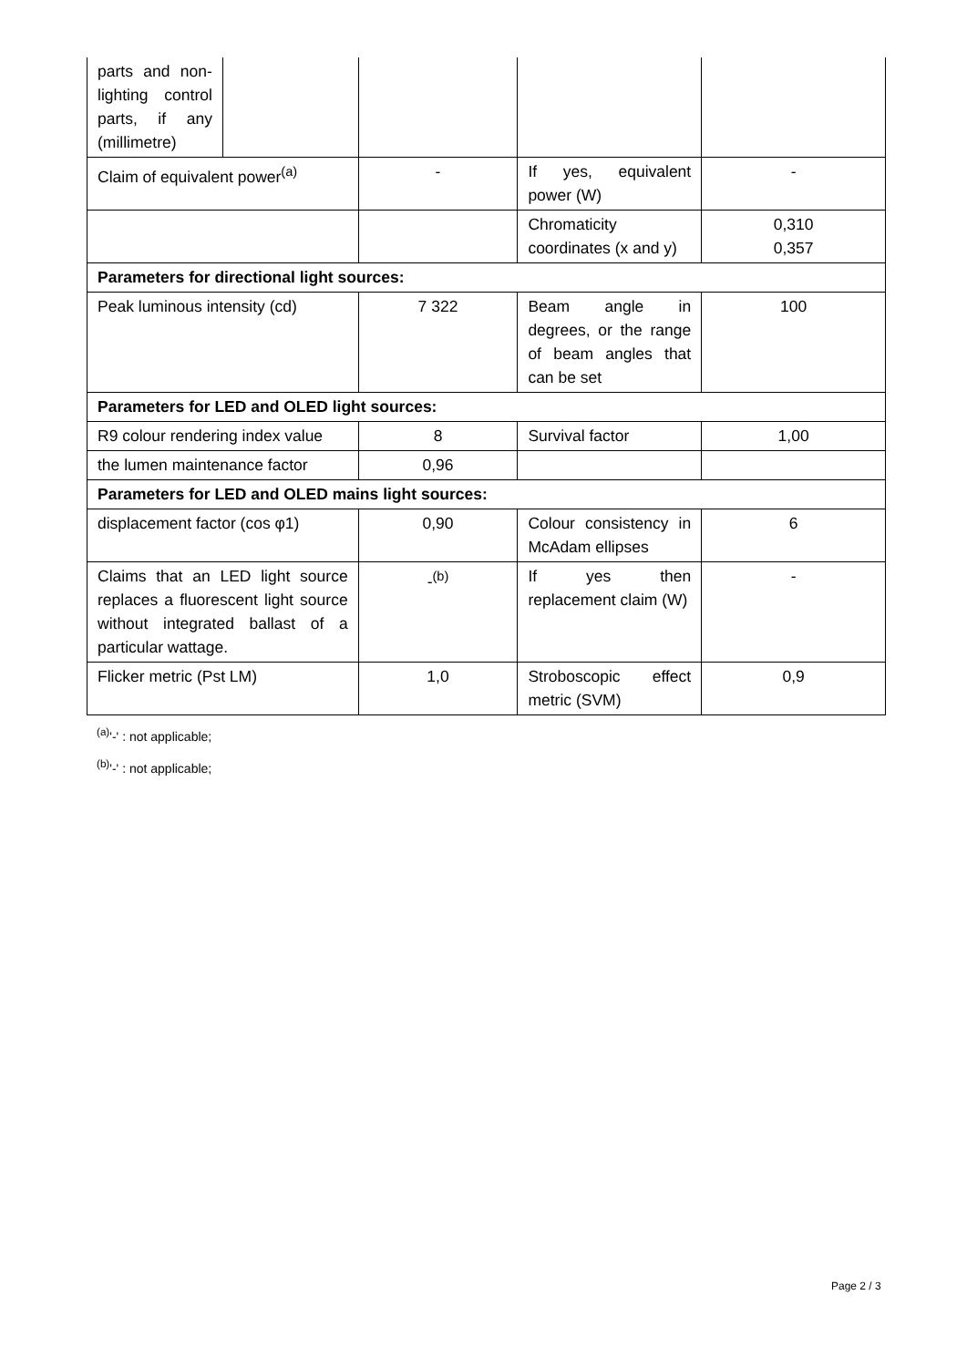| parts and non-lighting control parts, if any (millimetre) | | | | |
| Claim of equivalent power<sup>(a)</sup> | | - | If yes, equivalent power (W) | - |
| | | | Chromaticity coordinates (x and y) | 0,310 0,357 |
| Parameters for directional light sources: | | | | |
| Peak luminous intensity (cd) | | 7 322 | Beam angle in degrees, or the range of beam angles that can be set | 100 |
| Parameters for LED and OLED light sources: | | | | |
| R9 colour rendering index value | | 8 | Survival factor | 1,00 |
| the lumen maintenance factor | | 0,96 | | |
| Parameters for LED and OLED mains light sources: | | | | |
| displacement factor (cos φ1) | | 0,90 | Colour consistency in McAdam ellipses | 6 |
| Claims that an LED light source replaces a fluorescent light source without integrated ballast of a particular wattage. | | -<sup>(b)</sup> | If yes then replacement claim (W) | - |
| Flicker metric (Pst LM) | | 1,0 | Stroboscopic effect metric (SVM) | 0,9 |
<sup>(a)</sup> '-' : not applicable;
<sup>(b)</sup> '-' : not applicable;
Page 2 / 3